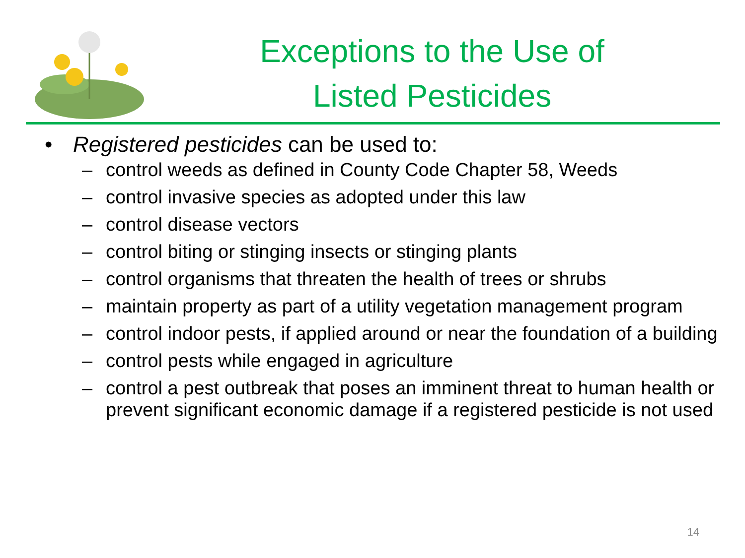Exceptions to the Use of
Listed Pesticides
• Registered pesticides can be used to:
– control weeds as defined in County Code Chapter 58, Weeds
– control invasive species as adopted under this law
– control disease vectors
– control biting or stinging insects or stinging plants
– control organisms that threaten the health of trees or shrubs
– maintain property as part of a utility vegetation management program
– control indoor pests, if applied around or near the foundation of a building
– control pests while engaged in agriculture
– control a pest outbreak that poses an imminent threat to human health or prevent significant economic damage if a registered pesticide is not used
14